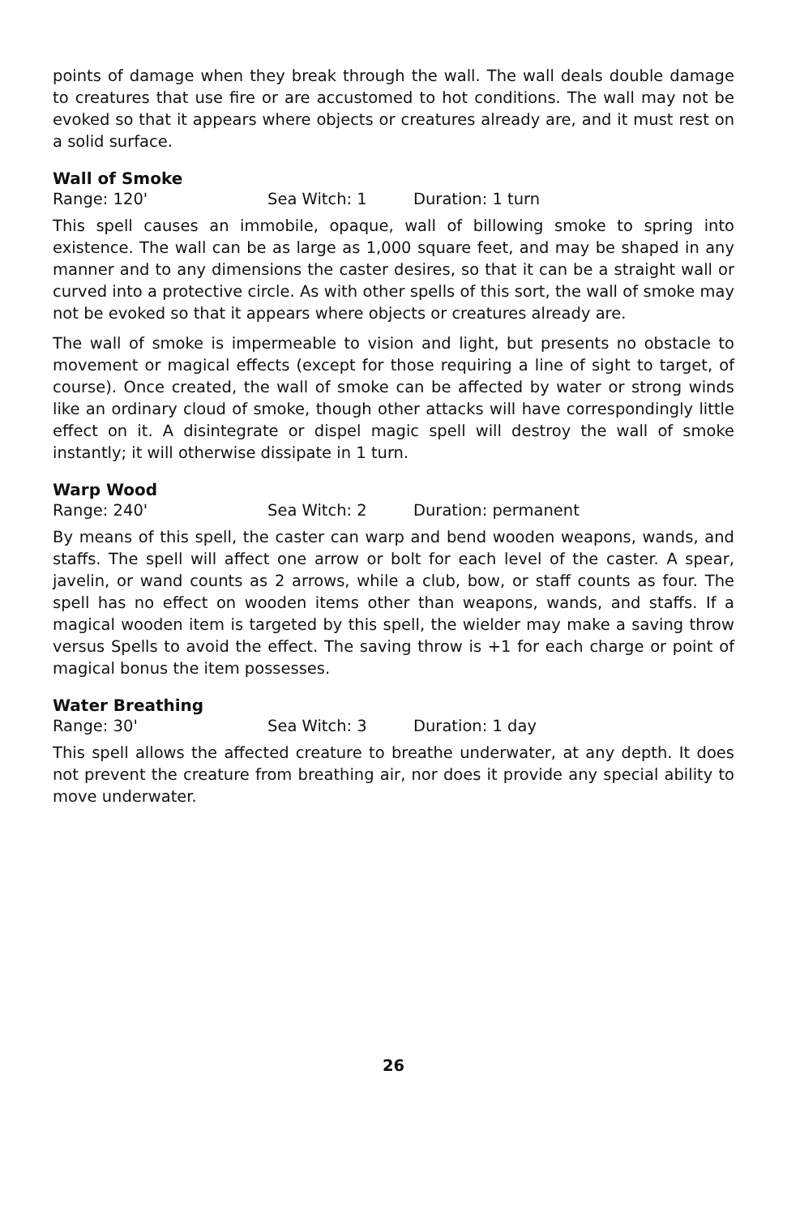points of damage when they break through the wall. The wall deals double damage to creatures that use fire or are accustomed to hot conditions. The wall may not be evoked so that it appears where objects or creatures already are, and it must rest on a solid surface.
Wall of Smoke
Range: 120' Sea Witch: 1 Duration: 1 turn
This spell causes an immobile, opaque, wall of billowing smoke to spring into existence. The wall can be as large as 1,000 square feet, and may be shaped in any manner and to any dimensions the caster desires, so that it can be a straight wall or curved into a protective circle. As with other spells of this sort, the wall of smoke may not be evoked so that it appears where objects or creatures already are.
The wall of smoke is impermeable to vision and light, but presents no obstacle to movement or magical effects (except for those requiring a line of sight to target, of course). Once created, the wall of smoke can be affected by water or strong winds like an ordinary cloud of smoke, though other attacks will have correspondingly little effect on it. A disintegrate or dispel magic spell will destroy the wall of smoke instantly; it will otherwise dissipate in 1 turn.
Warp Wood
Range: 240' Sea Witch: 2 Duration: permanent
By means of this spell, the caster can warp and bend wooden weapons, wands, and staffs. The spell will affect one arrow or bolt for each level of the caster. A spear, javelin, or wand counts as 2 arrows, while a club, bow, or staff counts as four. The spell has no effect on wooden items other than weapons, wands, and staffs. If a magical wooden item is targeted by this spell, the wielder may make a saving throw versus Spells to avoid the effect. The saving throw is +1 for each charge or point of magical bonus the item possesses.
Water Breathing
Range: 30' Sea Witch: 3 Duration: 1 day
This spell allows the affected creature to breathe underwater, at any depth. It does not prevent the creature from breathing air, nor does it provide any special ability to move underwater.
26